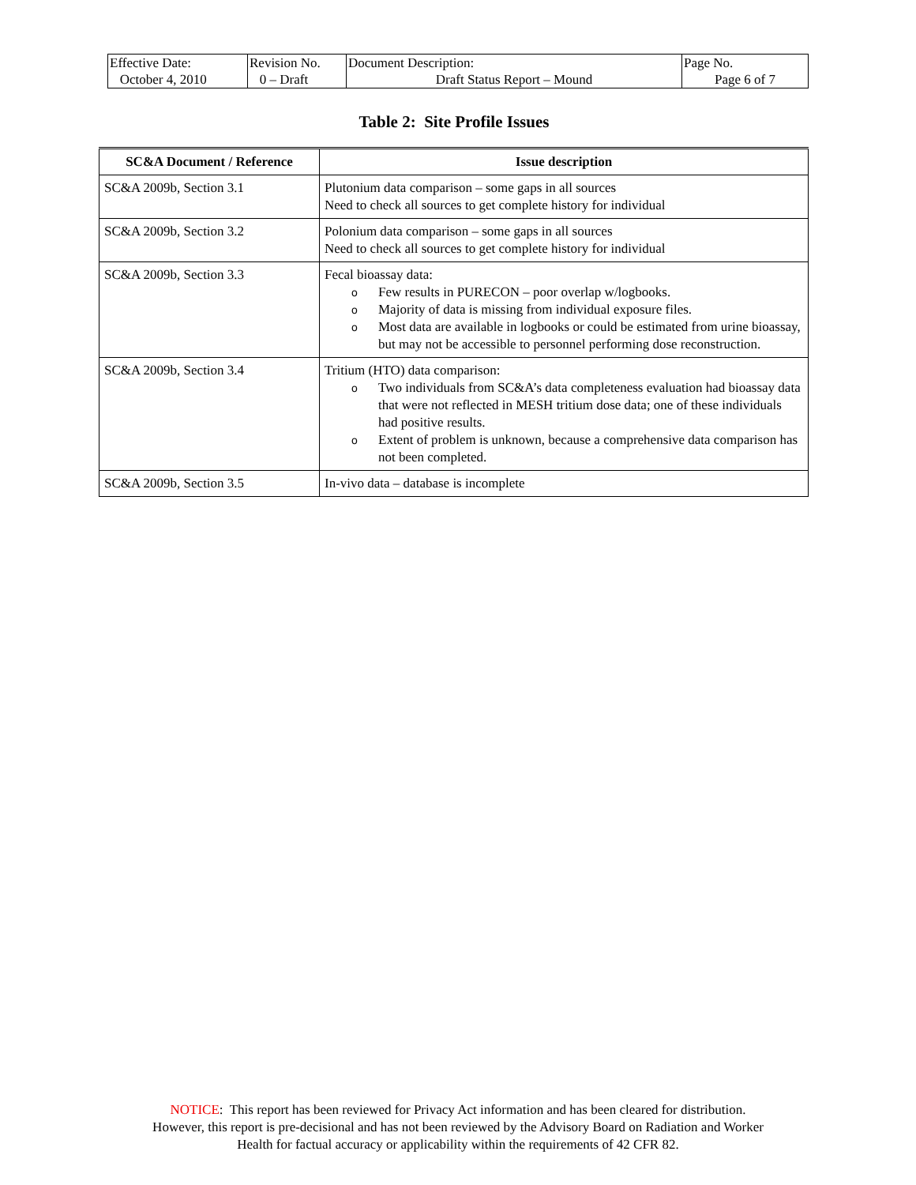| Effective Date: October 4, 2010 | Revision No. 0 – Draft | Document Description: Draft Status Report – Mound | Page No. Page 6 of 7 |
Table 2: Site Profile Issues
| SC&A Document / Reference | Issue description |
| --- | --- |
| SC&A 2009b, Section 3.1 | Plutonium data comparison – some gaps in all sources Need to check all sources to get complete history for individual |
| SC&A 2009b, Section 3.2 | Polonium data comparison – some gaps in all sources Need to check all sources to get complete history for individual |
| SC&A 2009b, Section 3.3 | Fecal bioassay data: o Few results in PURECON – poor overlap w/logbooks. o Majority of data is missing from individual exposure files. o Most data are available in logbooks or could be estimated from urine bioassay, but may not be accessible to personnel performing dose reconstruction. |
| SC&A 2009b, Section 3.4 | Tritium (HTO) data comparison: o Two individuals from SC&A’s data completeness evaluation had bioassay data that were not reflected in MESH tritium dose data; one of these individuals had positive results. o Extent of problem is unknown, because a comprehensive data comparison has not been completed. |
| SC&A 2009b, Section 3.5 | In-vivo data – database is incomplete |
NOTICE: This report has been reviewed for Privacy Act information and has been cleared for distribution.
However, this report is pre-decisional and has not been reviewed by the Advisory Board on Radiation and Worker
Health for factual accuracy or applicability within the requirements of 42 CFR 82.